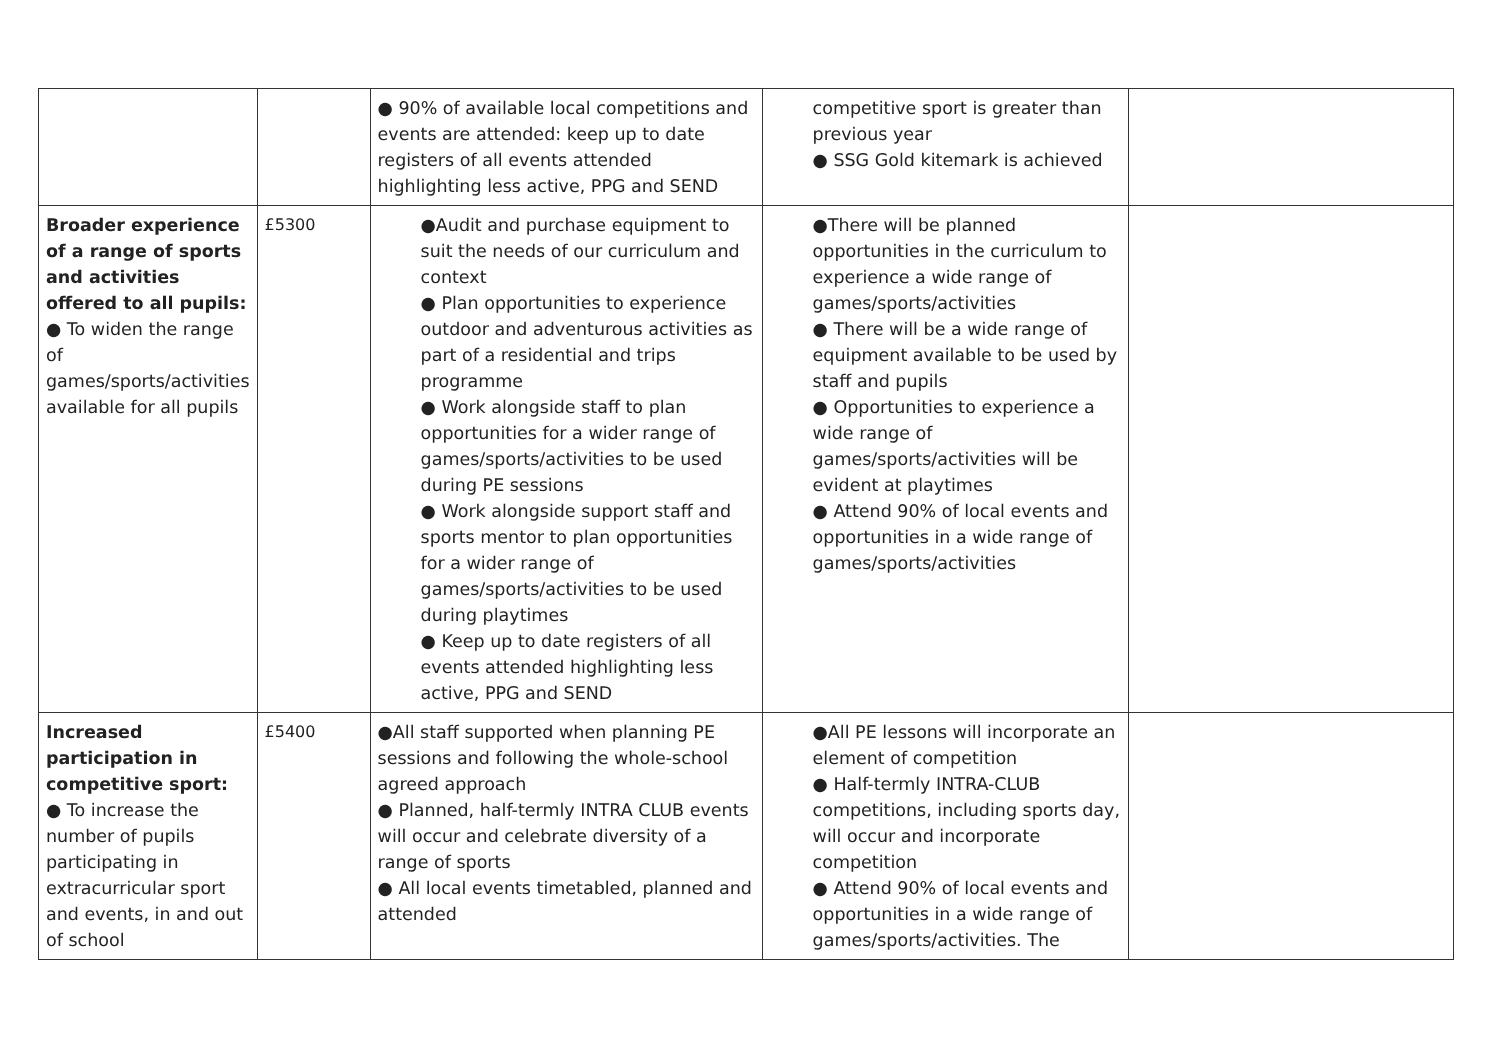| | | ● 90% of available local competitions and events are attended: keep up to date registers of all events attended highlighting less active, PPG and SEND | competitive sport is greater than previous year ● SSG Gold kitemark is achieved | |
| Broader experience of a range of sports and activities offered to all pupils: ● To widen the range of games/sports/activities available for all pupils | £5300 | ●Audit and purchase equipment to suit the needs of our curriculum and context ● Plan opportunities to experience outdoor and adventurous activities as part of a residential and trips programme ● Work alongside staff to plan opportunities for a wider range of games/sports/activities to be used during PE sessions ● Work alongside support staff and sports mentor to plan opportunities for a wider range of games/sports/activities to be used during playtimes ● Keep up to date registers of all events attended highlighting less active, PPG and SEND | ●There will be planned opportunities in the curriculum to experience a wide range of games/sports/activities ● There will be a wide range of equipment available to be used by staff and pupils ● Opportunities to experience a wide range of games/sports/activities will be evident at playtimes ● Attend 90% of local events and opportunities in a wide range of games/sports/activities | |
| Increased participation in competitive sport: ● To increase the number of pupils participating in extracurricular sport and events, in and out of school | £5400 | ●All staff supported when planning PE sessions and following the whole-school agreed approach ● Planned, half-termly INTRA CLUB events will occur and celebrate diversity of a range of sports ● All local events timetabled, planned and attended | ●All PE lessons will incorporate an element of competition ● Half-termly INTRA-CLUB competitions, including sports day, will occur and incorporate competition ● Attend 90% of local events and opportunities in a wide range of games/sports/activities. The | |